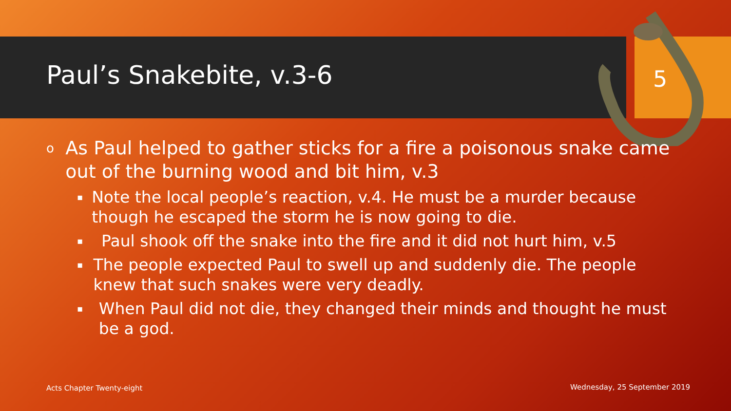Paul’s Snakebite, v.3-6
5
o As Paul helped to gather sticks for a fire a poisonous snake came out of the burning wood and bit him, v.3
▪ Note the local people’s reaction, v.4. He must be a murder because though he escaped the storm he is now going to die.
▪ Paul shook off the snake into the fire and it did not hurt him, v.5
▪ The people expected Paul to swell up and suddenly die. The people knew that such snakes were very deadly.
▪ When Paul did not die, they changed their minds and thought he must be a god.
Acts Chapter Twenty-eight Wednesday, 25 September 2019